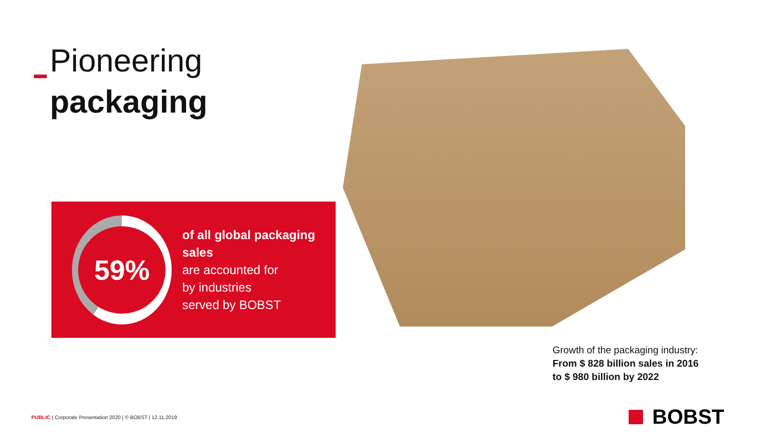Pioneering
packaging
59%
of all global packaging sales
are accounted for
by industries
served by BOBST
Growth of the packaging industry:
From $ 828 billion sales in 2016
to $ 980 billion by 2022
PUBLIC | Corporate Presentation 2020 | © BOBST | 12.11.2019
BOBST